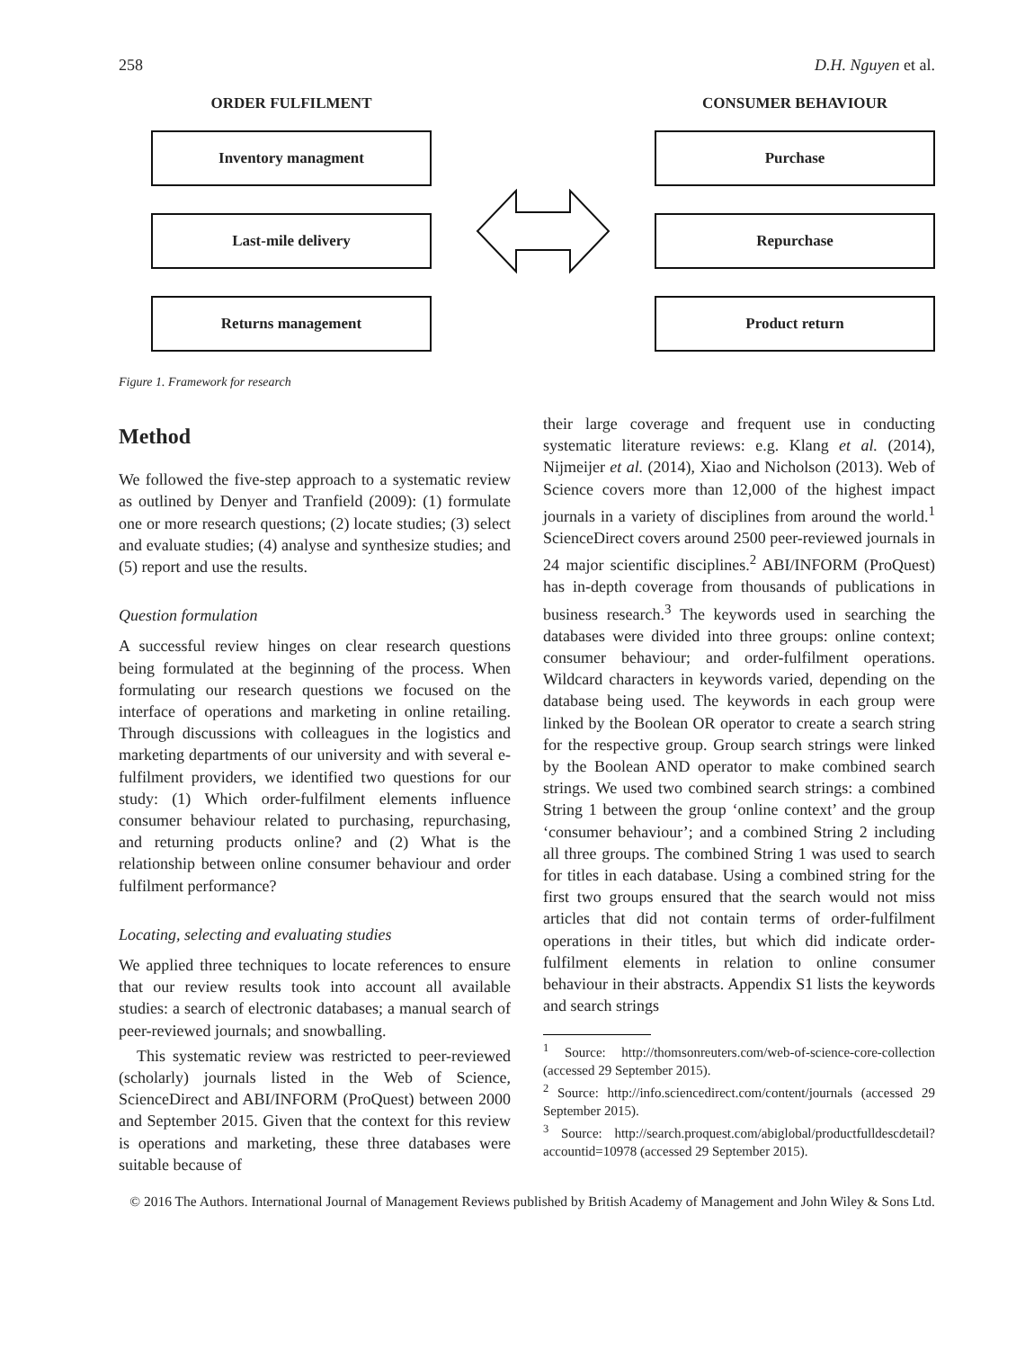258 D.H. Nguyen et al.
ORDER FULFILMENT
Inventory managment
Last-mile delivery
Returns management
CONSUMER BEHAVIOUR
Purchase
Repurchase
Product return
Figure 1. Framework for research
Method
We followed the five-step approach to a systematic review as outlined by Denyer and Tranfield (2009): (1) formulate one or more research questions; (2) locate studies; (3) select and evaluate studies; (4) analyse and synthesize studies; and (5) report and use the results.
Question formulation
A successful review hinges on clear research questions being formulated at the beginning of the process. When formulating our research questions we focused on the interface of operations and marketing in online retailing. Through discussions with colleagues in the logistics and marketing departments of our university and with several e-fulfilment providers, we identified two questions for our study: (1) Which order-fulfilment elements influence consumer behaviour related to purchasing, repurchasing, and returning products online? and (2) What is the relationship between online consumer behaviour and order fulfilment performance?
Locating, selecting and evaluating studies
We applied three techniques to locate references to ensure that our review results took into account all available studies: a search of electronic databases; a manual search of peer-reviewed journals; and snowballing.
This systematic review was restricted to peer-reviewed (scholarly) journals listed in the Web of Science, ScienceDirect and ABI/INFORM (ProQuest) between 2000 and September 2015. Given that the context for this review is operations and marketing, these three databases were suitable because of
their large coverage and frequent use in conducting systematic literature reviews: e.g. Klang et al. (2014), Nijmeijer et al. (2014), Xiao and Nicholson (2013). Web of Science covers more than 12,000 of the highest impact journals in a variety of disciplines from around the world.<sup>1</sup> ScienceDirect covers around 2500 peer-reviewed journals in 24 major scientific disciplines.<sup>2</sup> ABI/INFORM (ProQuest) has in-depth coverage from thousands of publications in business research.<sup>3</sup> The keywords used in searching the databases were divided into three groups: online context; consumer behaviour; and order-fulfilment operations. Wildcard characters in keywords varied, depending on the database being used. The keywords in each group were linked by the Boolean OR operator to create a search string for the respective group. Group search strings were linked by the Boolean AND operator to make combined search strings. We used two combined search strings: a combined String 1 between the group ‘online context’ and the group ‘consumer behaviour’; and a combined String 2 including all three groups. The combined String 1 was used to search for titles in each database. Using a combined string for the first two groups ensured that the search would not miss articles that did not contain terms of order-fulfilment operations in their titles, but which did indicate order-fulfilment elements in relation to online consumer behaviour in their abstracts. Appendix S1 lists the keywords and search strings
<sup>1</sup> Source: http://thomsonreuters.com/web-of-science-core-collection (accessed 29 September 2015).
<sup>2</sup> Source: http://info.sciencedirect.com/content/journals (accessed 29 September 2015).
<sup>3</sup> Source: http://search.proquest.com/abiglobal/productfulldescdetail?accountid=10978 (accessed 29 September 2015).
© 2016 The Authors. International Journal of Management Reviews published by British Academy of Management and John Wiley & Sons Ltd.